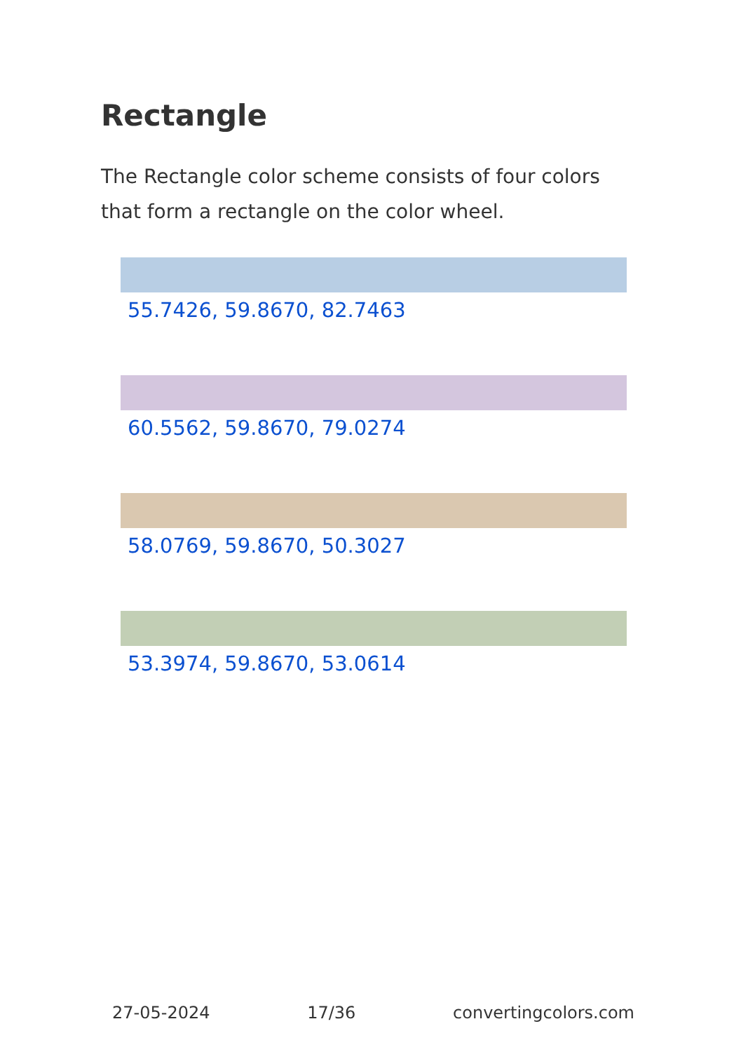Rectangle
The Rectangle color scheme consists of four colors that form a rectangle on the color wheel.
55.7426, 59.8670, 82.7463
60.5562, 59.8670, 79.0274
58.0769, 59.8670, 50.3027
53.3974, 59.8670, 53.0614
27-05-2024 17/36 convertingcolors.com